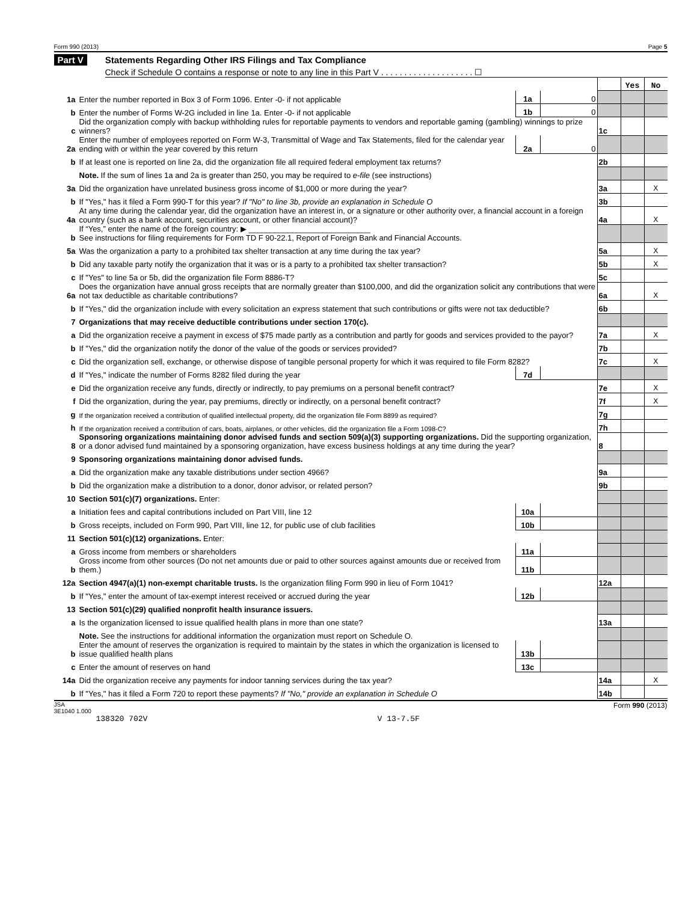Form 990 (2013) Page 5
Part V Statements Regarding Other IRS Filings and Tax Compliance
Check if Schedule O contains a response or note to any line in this Part V . . . . . . . . . . . . . . . . . . . . ☐
| | | | | | Yes | No |
| 1a | Enter the number reported in Box 3 of Form 1096. Enter -0- if not applicable | 1a | 0 | | | |
| b | Enter the number of Forms W-2G included in line 1a. Enter -0- if not applicable | 1b | 0 | | | |
| c | Did the organization comply with backup withholding rules for reportable payments to vendors and reportable gaming (gambling) winnings to prize winners? | | | 1c | | |
| 2a | Enter the number of employees reported on Form W-3, Transmittal of Wage and Tax Statements, filed for the calendar year ending with or within the year covered by this return | 2a | 0 | | | |
| b | If at least one is reported on line 2a, did the organization file all required federal employment tax returns? | | | 2b | | |
| | Note. If the sum of lines 1a and 2a is greater than 250, you may be required to e-file (see instructions) | | | | | |
| 3a | Did the organization have unrelated business gross income of $1,000 or more during the year? | | | 3a | | X |
| b | If "Yes," has it filed a Form 990-T for this year? If "No" to line 3b, provide an explanation in Schedule O | | | 3b | | |
| 4a | At any time during the calendar year, did the organization have an interest in, or a signature or other authority over, a financial account in a foreign country (such as a bank account, securities account, or other financial account)? | | | 4a | | X |
| b | If “Yes,” enter the name of the foreign country: ▶ ____________________________ See instructions for filing requirements for Form TD F 90-22.1, Report of Foreign Bank and Financial Accounts. | | | | | |
| 5a | Was the organization a party to a prohibited tax shelter transaction at any time during the tax year? | | | 5a | | X |
| b | Did any taxable party notify the organization that it was or is a party to a prohibited tax shelter transaction? | | | 5b | | X |
| c | If "Yes" to line 5a or 5b, did the organization file Form 8886-T? | | | 5c | | |
| 6a | Does the organization have annual gross receipts that are normally greater than $100,000, and did the organization solicit any contributions that were not tax deductible as charitable contributions? | | | 6a | | X |
| b | If "Yes," did the organization include with every solicitation an express statement that such contributions or gifts were not tax deductible? | | | 6b | | |
| 7 | Organizations that may receive deductible contributions under section 170(c). | | | | | |
| a | Did the organization receive a payment in excess of $75 made partly as a contribution and partly for goods and services provided to the payor? | | | 7a | | X |
| b | If "Yes," did the organization notify the donor of the value of the goods or services provided? | | | 7b | | |
| c | Did the organization sell, exchange, or otherwise dispose of tangible personal property for which it was required to file Form 8282? | | | 7c | | X |
| d | If "Yes," indicate the number of Forms 8282 filed during the year | 7d | | | | |
| e | Did the organization receive any funds, directly or indirectly, to pay premiums on a personal benefit contract? | | | 7e | | X |
| f | Did the organization, during the year, pay premiums, directly or indirectly, on a personal benefit contract? | | | 7f | | X |
| g | If the organization received a contribution of qualified intellectual property, did the organization file Form 8899 as required? | | | 7g | | |
| h | If the organization received a contribution of cars, boats, airplanes, or other vehicles, did the organization file a Form 1098-C? | | | 7h | | |
| 8 | Sponsoring organizations maintaining donor advised funds and section 509(a)(3) supporting organizations. Did the supporting organization, or a donor advised fund maintained by a sponsoring organization, have excess business holdings at any time during the year? | | | 8 | | |
| 9 | Sponsoring organizations maintaining donor advised funds. | | | | | |
| a | Did the organization make any taxable distributions under section 4966? | | | 9a | | |
| b | Did the organization make a distribution to a donor, donor advisor, or related person? | | | 9b | | |
| 10 | Section 501(c)(7) organizations. Enter: | | | | | |
| a | Initiation fees and capital contributions included on Part VIII, line 12 | 10a | | | | |
| b | Gross receipts, included on Form 990, Part VIII, line 12, for public use of club facilities | 10b | | | | |
| 11 | Section 501(c)(12) organizations. Enter: | | | | | |
| a | Gross income from members or shareholders | 11a | | | | |
| b | Gross income from other sources (Do not net amounts due or paid to other sources against amounts due or received from them.) | 11b | | | | |
| 12a | Section 4947(a)(1) non-exempt charitable trusts. Is the organization filing Form 990 in lieu of Form 1041? | | | 12a | | |
| b | If "Yes," enter the amount of tax-exempt interest received or accrued during the year | 12b | | | | |
| 13 | Section 501(c)(29) qualified nonprofit health insurance issuers. | | | | | |
| a | Is the organization licensed to issue qualified health plans in more than one state? | | | 13a | | |
| | Note. See the instructions for additional information the organization must report on Schedule O. | | | | | |
| b | Enter the amount of reserves the organization is required to maintain by the states in which the organization is licensed to issue qualified health plans | 13b | | | | |
| c | Enter the amount of reserves on hand | 13c | | | | |
| 14a | Did the organization receive any payments for indoor tanning services during the tax year? | | | 14a | | X |
| b | If "Yes," has it filed a Form 720 to report these payments? If "No," provide an explanation in Schedule O | | | 14b | | |
JSA
3E1040 1.000 Form 990 (2013)
138320 702V V 13-7.5F